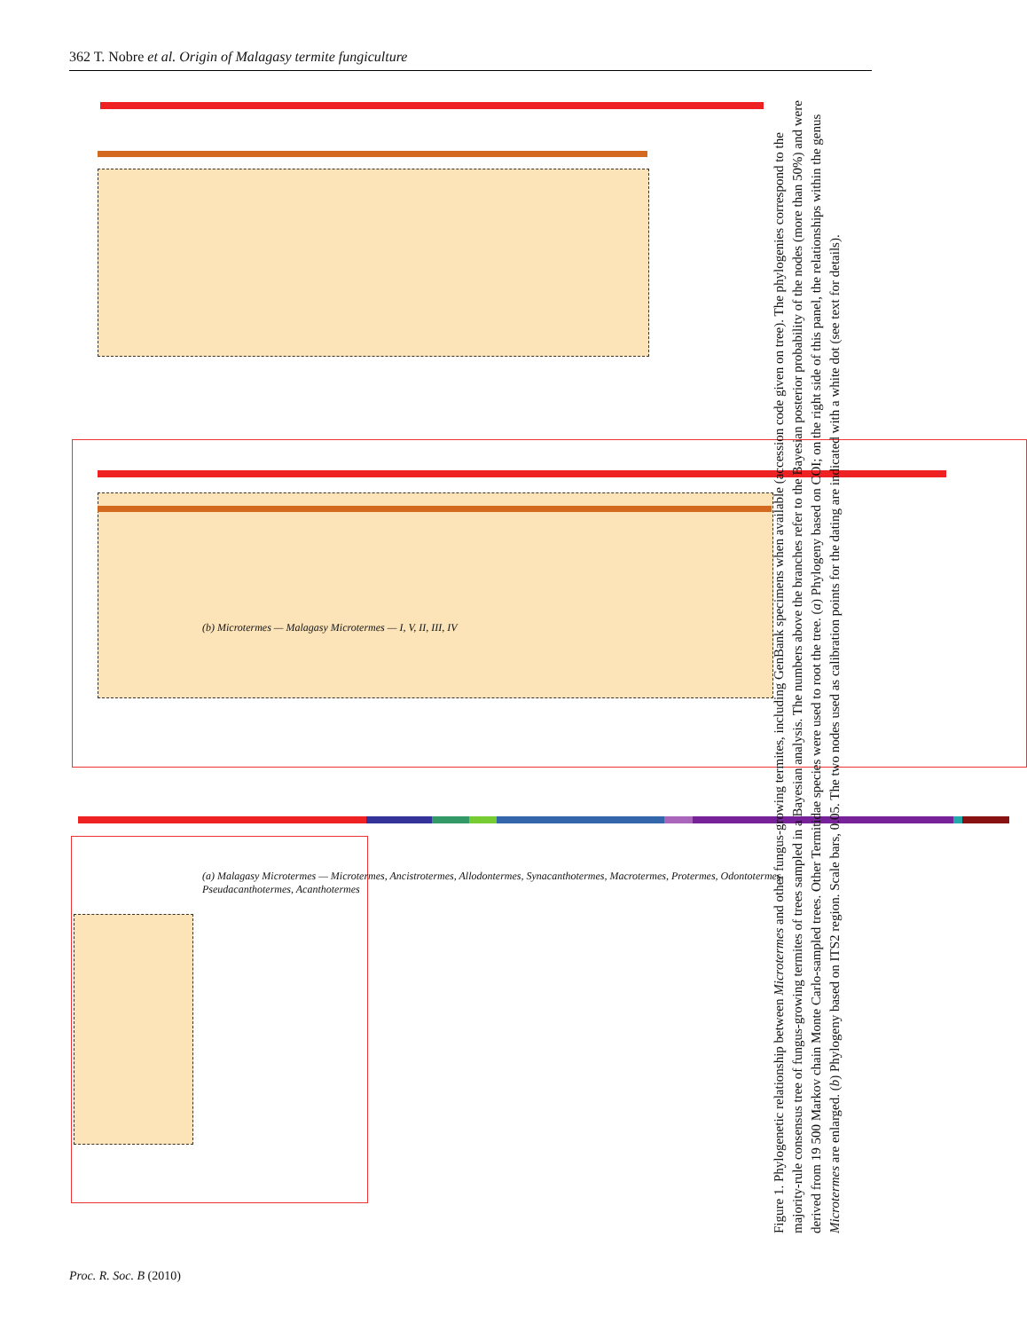362 T. Nobre et al. Origin of Malagasy termite fungiculture
(a) Malagasy Microtermes — Microtermes, Ancistrotermes, Allodontermes, Synacanthotermes, Macrotermes, Protermes, Odontotermes, Pseudacanthotermes, Acanthotermes
(b) Microtermes — Malagasy Microtermes — I, V, II, III, IV
Figure 1. Phylogenetic relationship between Microtermes and other fungus-growing termites, including GenBank specimens when available (accession code given on tree). The phylogenies correspond to the majority-rule consensus tree of fungus-growing termites of trees sampled in a Bayesian analysis. The numbers above the branches refer to the Bayesian posterior probability of the nodes (more than 50%) and were derived from 19 500 Markov chain Monte Carlo-sampled trees. Other Termitidae species were used to root the tree. (a) Phylogeny based on COI; on the right side of this panel, the relationships within the genus Microtermes are enlarged. (b) Phylogeny based on ITS2 region. Scale bars, 0.05. The two nodes used as calibration points for the dating are indicated with a white dot (see text for details).
Proc. R. Soc. B (2010)